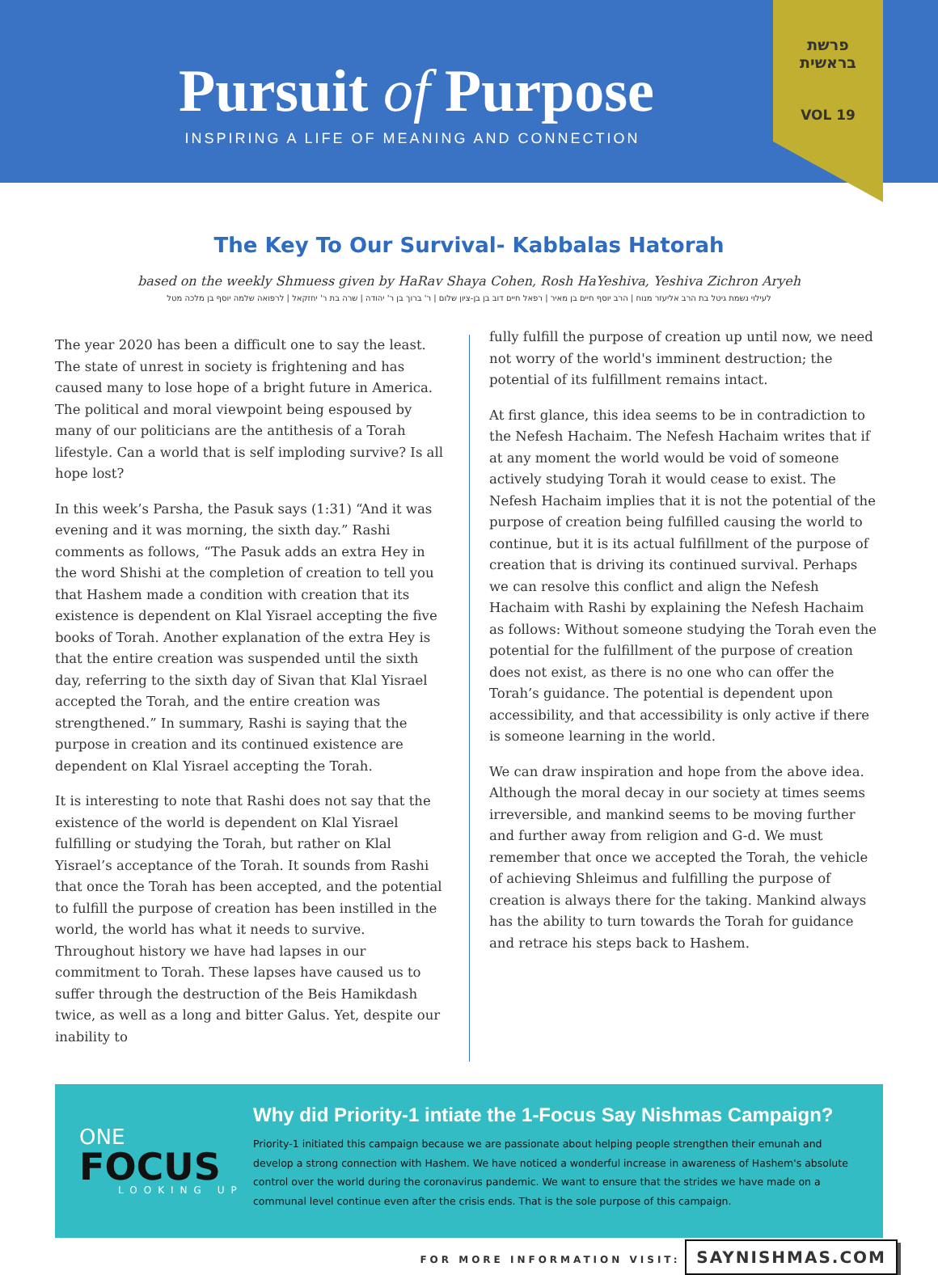Pursuit of Purpose
INSPIRING A LIFE OF MEANING AND CONNECTION
פרשת
בראשית
VOL 19
The Key To Our Survival- Kabbalas Hatorah
based on the weekly Shmuess given by HaRav Shaya Cohen, Rosh HaYeshiva, Yeshiva Zichron Aryeh
לעילוי נשמת גיטל בת הרב אליעזר מנוח | הרב יוסף חיים בן מאיר | רפאל חיים דוב בן בן-ציון שלום | ר' ברוך בן ר' יהודה | שרה בת ר' יחזקאל | לרפואה שלמה יוסף בן מלכה מטל
The year 2020 has been a difficult one to say the least. The state of unrest in society is frightening and has caused many to lose hope of a bright future in America. The political and moral viewpoint being espoused by many of our politicians are the antithesis of a Torah lifestyle. Can a world that is self imploding survive? Is all hope lost?
In this week’s Parsha, the Pasuk says (1:31) “And it was evening and it was morning, the sixth day.” Rashi comments as follows, “The Pasuk adds an extra Hey in the word Shishi at the completion of creation to tell you that Hashem made a condition with creation that its existence is dependent on Klal Yisrael accepting the five books of Torah. Another explanation of the extra Hey is that the entire creation was suspended until the sixth day, referring to the sixth day of Sivan that Klal Yisrael accepted the Torah, and the entire creation was strengthened.” In summary, Rashi is saying that the purpose in creation and its continued existence are dependent on Klal Yisrael accepting the Torah.
It is interesting to note that Rashi does not say that the existence of the world is dependent on Klal Yisrael fulfilling or studying the Torah, but rather on Klal Yisrael’s acceptance of the Torah. It sounds from Rashi that once the Torah has been accepted, and the potential to fulfill the purpose of creation has been instilled in the world, the world has what it needs to survive. Throughout history we have had lapses in our commitment to Torah. These lapses have caused us to suffer through the destruction of the Beis Hamikdash twice, as well as a long and bitter Galus. Yet, despite our inability to
fully fulfill the purpose of creation up until now, we need not worry of the world's imminent destruction; the potential of its fulfillment remains intact.
At first glance, this idea seems to be in contradiction to the Nefesh Hachaim. The Nefesh Hachaim writes that if at any moment the world would be void of someone actively studying Torah it would cease to exist. The Nefesh Hachaim implies that it is not the potential of the purpose of creation being fulfilled causing the world to continue, but it is its actual fulfillment of the purpose of creation that is driving its continued survival. Perhaps we can resolve this conflict and align the Nefesh Hachaim with Rashi by explaining the Nefesh Hachaim as follows: Without someone studying the Torah even the potential for the fulfillment of the purpose of creation does not exist, as there is no one who can offer the Torah’s guidance. The potential is dependent upon accessibility, and that accessibility is only active if there is someone learning in the world.
We can draw inspiration and hope from the above idea. Although the moral decay in our society at times seems irreversible, and mankind seems to be moving further and further away from religion and G-d. We must remember that once we accepted the Torah, the vehicle of achieving Shleimus and fulfilling the purpose of creation is always there for the taking. Mankind always has the ability to turn towards the Torah for guidance and retrace his steps back to Hashem.
ONE
FOCUS
LOOKING UP
Why did Priority-1 intiate the 1-Focus Say Nishmas Campaign?
Priority-1 initiated this campaign because we are passionate about helping people strengthen their emunah and develop a strong connection with Hashem. We have noticed a wonderful increase in awareness of Hashem's absolute control over the world during the coronavirus pandemic. We want to ensure that the strides we have made on a communal level continue even after the crisis ends. That is the sole purpose of this campaign.
FOR MORE INFORMATION VISIT: SAYNISHMAS.COM